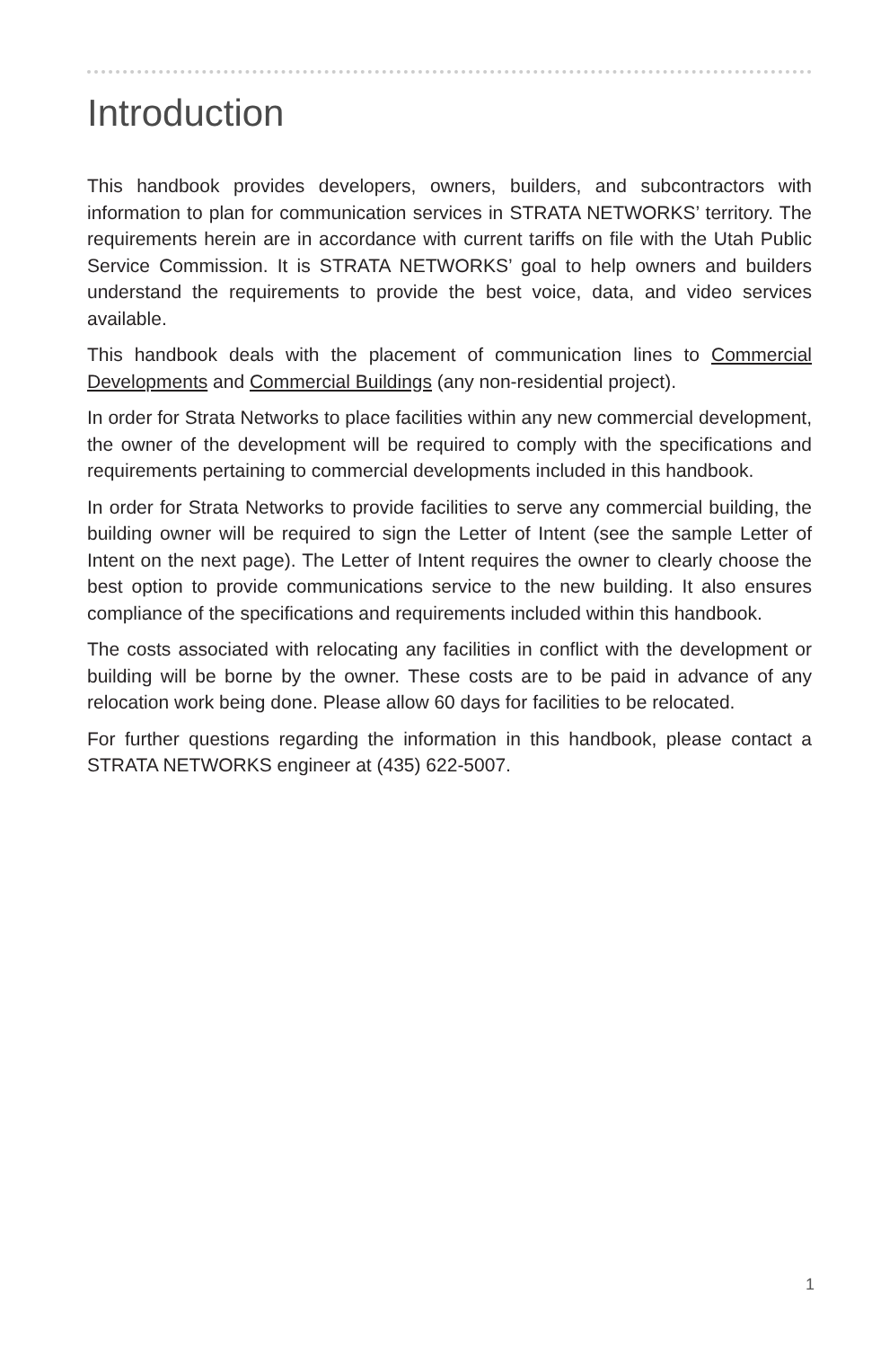Introduction
This handbook provides developers, owners, builders, and subcontractors with information to plan for communication services in STRATA NETWORKS’ territory. The requirements herein are in accordance with current tariffs on file with the Utah Public Service Commission. It is STRATA NETWORKS’ goal to help owners and builders understand the requirements to provide the best voice, data, and video services available.
This handbook deals with the placement of communication lines to Commercial Developments and Commercial Buildings (any non-residential project).
In order for Strata Networks to place facilities within any new commercial development, the owner of the development will be required to comply with the specifications and requirements pertaining to commercial developments included in this handbook.
In order for Strata Networks to provide facilities to serve any commercial building, the building owner will be required to sign the Letter of Intent (see the sample Letter of Intent on the next page). The Letter of Intent requires the owner to clearly choose the best option to provide communications service to the new building. It also ensures compliance of the specifications and requirements included within this handbook.
The costs associated with relocating any facilities in conflict with the development or building will be borne by the owner. These costs are to be paid in advance of any relocation work being done. Please allow 60 days for facilities to be relocated.
For further questions regarding the information in this handbook, please contact a STRATA NETWORKS engineer at (435) 622-5007.
1